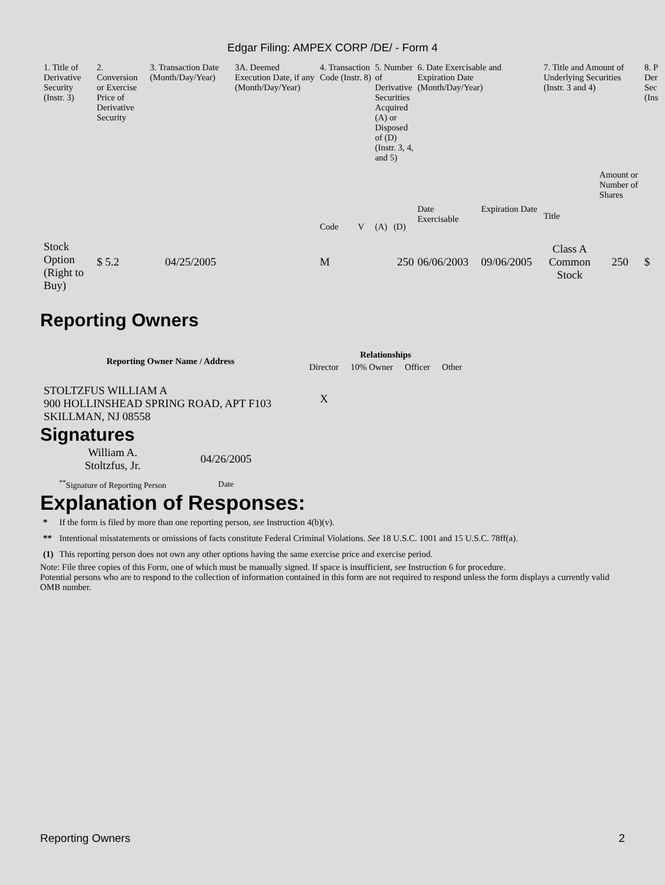Edgar Filing: AMPEX CORP /DE/ - Form 4
| 1. Title of Derivative Security (Instr. 3) | 2. Conversion or Exercise Price of Derivative Security | 3. Transaction Date (Month/Day/Year) | 3A. Deemed Execution Date, if any (Month/Day/Year) | 4. Transaction Code (Instr. 8) | | 5. Number of Derivative Securities Acquired (A) or Disposed of (D) (Instr. 3, 4, and 5) | | 6. Date Exercisable and Expiration Date (Month/Day/Year) | | 7. Title and Amount of Underlying Securities (Instr. 3 and 4) | | 8. P Der Sec (Ins |
| --- | --- | --- | --- | --- | --- | --- | --- | --- | --- | --- | --- | --- |
| | | | | Code | V | (A) | (D) | Date Exercisable | Expiration Date | Title | Amount or Number of Shares | |
| Stock Option (Right to Buy) | $ 5.2 | 04/25/2005 | | M | | | 250 | 06/06/2003 | 09/06/2005 | Class A Common Stock | 250 | $ |
Reporting Owners
| Reporting Owner Name / Address | Relationships | | | |
| --- | --- | --- | --- | --- |
| | Director | 10% Owner | Officer | Other |
| STOLTZFUS WILLIAM A 900 HOLLINSHEAD SPRING ROAD, APT F103 SKILLMAN, NJ 08558 | X | | | |
Signatures
| William A. Stoltzfus, Jr. | 04/26/2005 |
| <sup>**</sup> Signature of Reporting Person | Date |
Explanation of Responses:
| * | If the form is filed by more than one reporting person, see Instruction 4(b)(v). |
| ** | Intentional misstatements or omissions of facts constitute Federal Criminal Violations. See 18 U.S.C. 1001 and 15 U.S.C. 78ff(a). |
| (1) | This reporting person does not own any other options having the same exercise price and exercise period. |
Note: File three copies of this Form, one of which must be manually signed. If space is insufficient, see Instruction 6 for procedure.
Potential persons who are to respond to the collection of information contained in this form are not required to respond unless the form displays a currently valid OMB number.
Reporting Owners 2